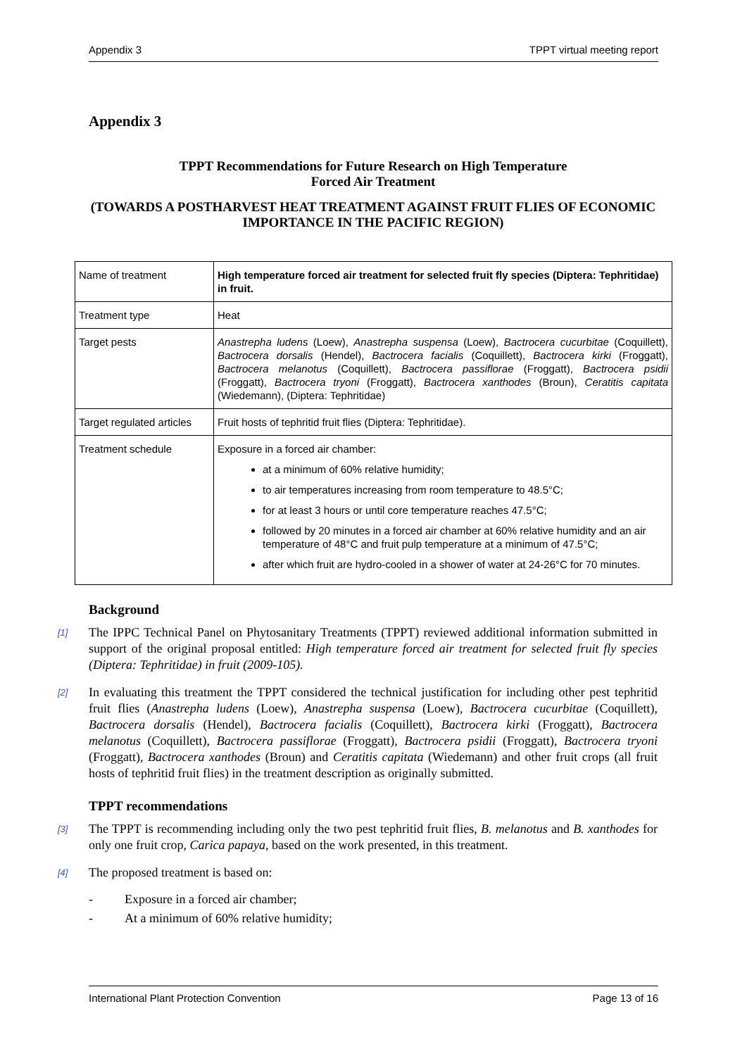Appendix 3 TPPT virtual meeting report
Appendix 3
TPPT Recommendations for Future Research on High Temperature
Forced Air Treatment
(TOWARDS A POSTHARVEST HEAT TREATMENT AGAINST FRUIT FLIES OF ECONOMIC IMPORTANCE IN THE PACIFIC REGION)
| Name of treatment | High temperature forced air treatment for selected fruit fly species (Diptera: Tephritidae) in fruit. |
| Treatment type | Heat |
| Target pests | Anastrepha ludens (Loew), Anastrepha suspensa (Loew), Bactrocera cucurbitae (Coquillett), Bactrocera dorsalis (Hendel), Bactrocera facialis (Coquillett), Bactrocera kirki (Froggatt), Bactrocera melanotus (Coquillett), Bactrocera passiflorae (Froggatt), Bactrocera psidii (Froggatt), Bactrocera tryoni (Froggatt), Bactrocera xanthodes (Broun), Ceratitis capitata (Wiedemann), (Diptera: Tephritidae) |
| Target regulated articles | Fruit hosts of tephritid fruit flies (Diptera: Tephritidae). |
| Treatment schedule | Exposure in a forced air chamber: at a minimum of 60% relative humidity; to air temperatures increasing from room temperature to 48.5°C; for at least 3 hours or until core temperature reaches 47.5°C; followed by 20 minutes in a forced air chamber at 60% relative humidity and an air temperature of 48°C and fruit pulp temperature at a minimum of 47.5°C; after which fruit are hydro-cooled in a shower of water at 24-26°C for 70 minutes. |
Background
[1]
The IPPC Technical Panel on Phytosanitary Treatments (TPPT) reviewed additional information submitted in support of the original proposal entitled: High temperature forced air treatment for selected fruit fly species (Diptera: Tephritidae) in fruit (2009-105).
[2]
In evaluating this treatment the TPPT considered the technical justification for including other pest tephritid fruit flies (Anastrepha ludens (Loew), Anastrepha suspensa (Loew), Bactrocera cucurbitae (Coquillett), Bactrocera dorsalis (Hendel), Bactrocera facialis (Coquillett), Bactrocera kirki (Froggatt), Bactrocera melanotus (Coquillett), Bactrocera passiflorae (Froggatt), Bactrocera psidii (Froggatt), Bactrocera tryoni (Froggatt), Bactrocera xanthodes (Broun) and Ceratitis capitata (Wiedemann) and other fruit crops (all fruit hosts of tephritid fruit flies) in the treatment description as originally submitted.
TPPT recommendations
[3]
The TPPT is recommending including only the two pest tephritid fruit flies, B. melanotus and B. xanthodes for only one fruit crop, Carica papaya, based on the work presented, in this treatment.
[4]
The proposed treatment is based on:
- Exposure in a forced air chamber;
- At a minimum of 60% relative humidity;
International Plant Protection Convention Page 13 of 16